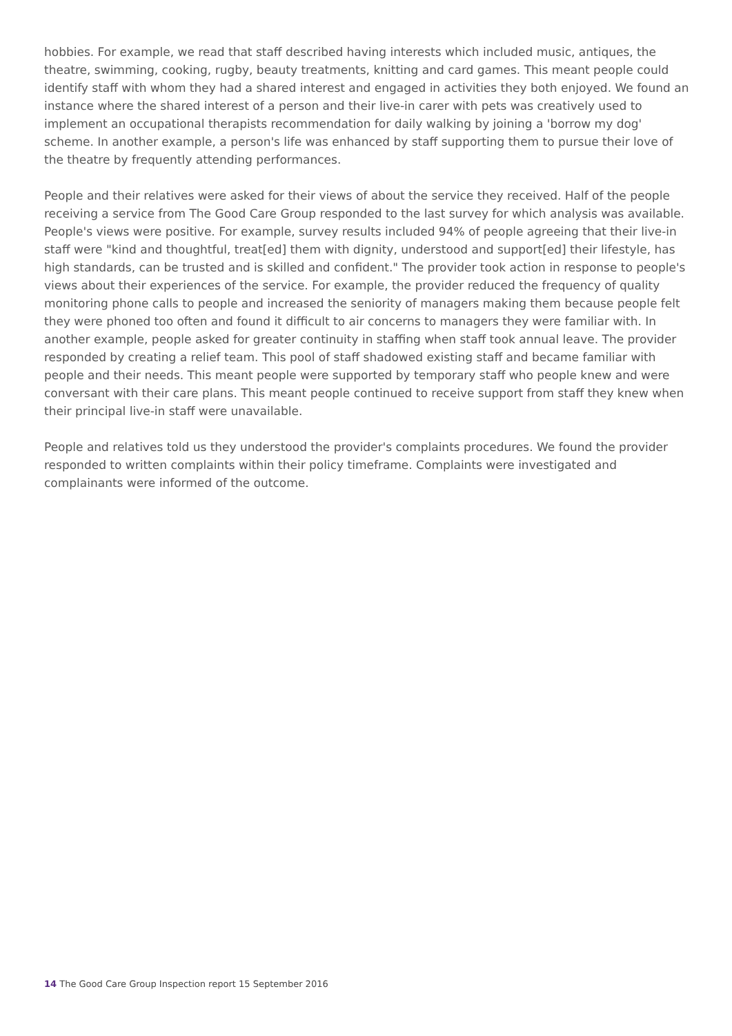hobbies. For example, we read that staff described having interests which included music, antiques, the theatre, swimming, cooking, rugby, beauty treatments, knitting and card games. This meant people could identify staff with whom they had a shared interest and engaged in activities they both enjoyed. We found an instance where the shared interest of a person and their live-in carer with pets was creatively used to implement an occupational therapists recommendation for daily walking by joining a 'borrow my dog' scheme. In another example, a person's life was enhanced by staff supporting them to pursue their love of the theatre by frequently attending performances.
People and their relatives were asked for their views of about the service they received. Half of the people receiving a service from The Good Care Group responded to the last survey for which analysis was available. People's views were positive. For example, survey results included 94% of people agreeing that their live-in staff were "kind and thoughtful, treat[ed] them with dignity, understood and support[ed] their lifestyle, has high standards, can be trusted and is skilled and confident." The provider took action in response to people's views about their experiences of the service. For example, the provider reduced the frequency of quality monitoring phone calls to people and increased the seniority of managers making them because people felt they were phoned too often and found it difficult to air concerns to managers they were familiar with. In another example, people asked for greater continuity in staffing when staff took annual leave. The provider responded by creating a relief team. This pool of staff shadowed existing staff and became familiar with people and their needs. This meant people were supported by temporary staff who people knew and were conversant with their care plans. This meant people continued to receive support from staff they knew when their principal live-in staff were unavailable.
People and relatives told us they understood the provider's complaints procedures. We found the provider responded to written complaints within their policy timeframe. Complaints were investigated and complainants were informed of the outcome.
14 The Good Care Group Inspection report 15 September 2016